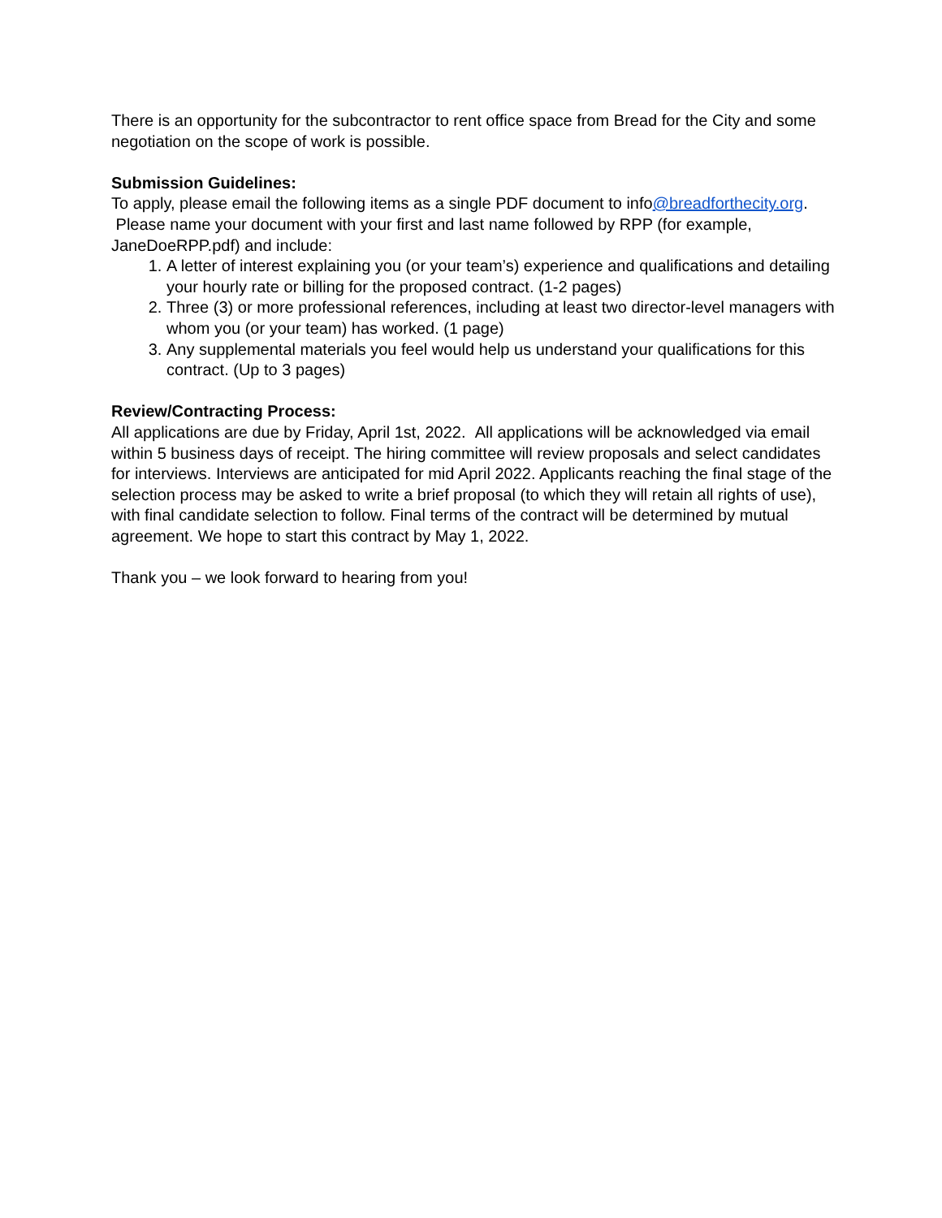There is an opportunity for the subcontractor to rent office space from Bread for the City and some negotiation on the scope of work is possible.
Submission Guidelines:
To apply, please email the following items as a single PDF document to info@breadforthecity.org. Please name your document with your first and last name followed by RPP (for example, JaneDoeRPP.pdf) and include:
1. A letter of interest explaining you (or your team’s) experience and qualifications and detailing your hourly rate or billing for the proposed contract. (1-2 pages)
2. Three (3) or more professional references, including at least two director-level managers with whom you (or your team) has worked. (1 page)
3. Any supplemental materials you feel would help us understand your qualifications for this contract. (Up to 3 pages)
Review/Contracting Process:
All applications are due by Friday, April 1st, 2022. All applications will be acknowledged via email within 5 business days of receipt. The hiring committee will review proposals and select candidates for interviews. Interviews are anticipated for mid April 2022. Applicants reaching the final stage of the selection process may be asked to write a brief proposal (to which they will retain all rights of use), with final candidate selection to follow. Final terms of the contract will be determined by mutual agreement. We hope to start this contract by May 1, 2022.
Thank you – we look forward to hearing from you!